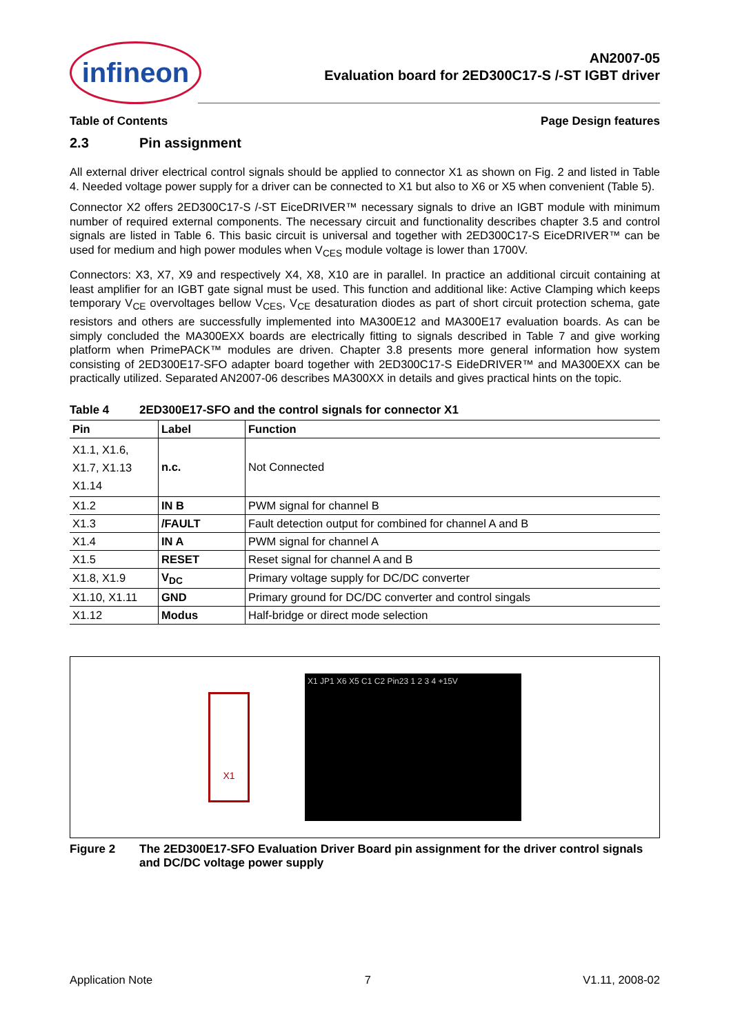infineon
AN2007-05
Evaluation board for 2ED300C17-S /-ST IGBT driver
Table of Contents Page Design features
2.3 Pin assignment
All external driver electrical control signals should be applied to connector X1 as shown on Fig. 2 and listed in Table 4. Needed voltage power supply for a driver can be connected to X1 but also to X6 or X5 when convenient (Table 5).
Connector X2 offers 2ED300C17-S /-ST EiceDRIVER™ necessary signals to drive an IGBT module with minimum number of required external components. The necessary circuit and functionality describes chapter 3.5 and control signals are listed in Table 6. This basic circuit is universal and together with 2ED300C17-S EiceDRIVER™ can be used for medium and high power modules when V<sub>CES</sub> module voltage is lower than 1700V.
Connectors: X3, X7, X9 and respectively X4, X8, X10 are in parallel. In practice an additional circuit containing at least amplifier for an IGBT gate signal must be used. This function and additional like: Active Clamping which keeps temporary V<sub>CE</sub> overvoltages bellow V<sub>CES</sub>, V<sub>CE</sub> desaturation diodes as part of short circuit protection schema, gate resistors and others are successfully implemented into MA300E12 and MA300E17 evaluation boards. As can be simply concluded the MA300EXX boards are electrically fitting to signals described in Table 7 and give working platform when PrimePACK™ modules are driven. Chapter 3.8 presents more general information how system consisting of 2ED300E17-SFO adapter board together with 2ED300C17-S EideDRIVER™ and MA300EXX can be practically utilized. Separated AN2007-06 describes MA300XX in details and gives practical hints on the topic.
Table 4 2ED300E17-SFO and the control signals for connector X1
| Pin | Label | Function |
| --- | --- | --- |
| X1.1, X1.6, X1.7, X1.13 X1.14 | n.c. | Not Connected |
| X1.2 | IN B | PWM signal for channel B |
| X1.3 | /FAULT | Fault detection output for combined for channel A and B |
| X1.4 | IN A | PWM signal for channel A |
| X1.5 | RESET | Reset signal for channel A and B |
| X1.8, X1.9 | V<sub>DC</sub> | Primary voltage supply for DC/DC converter |
| X1.10, X1.11 | GND | Primary ground for DC/DC converter and control singals |
| X1.12 | Modus | Half-bridge or direct mode selection |
X1
X1 JP1 X6 X5 C1 C2 Pin23 1 2 3 4 +15V
Figure 2 The 2ED300E17-SFO Evaluation Driver Board pin assignment for the driver control signals and DC/DC voltage power supply
Application Note 7 V1.11, 2008-02